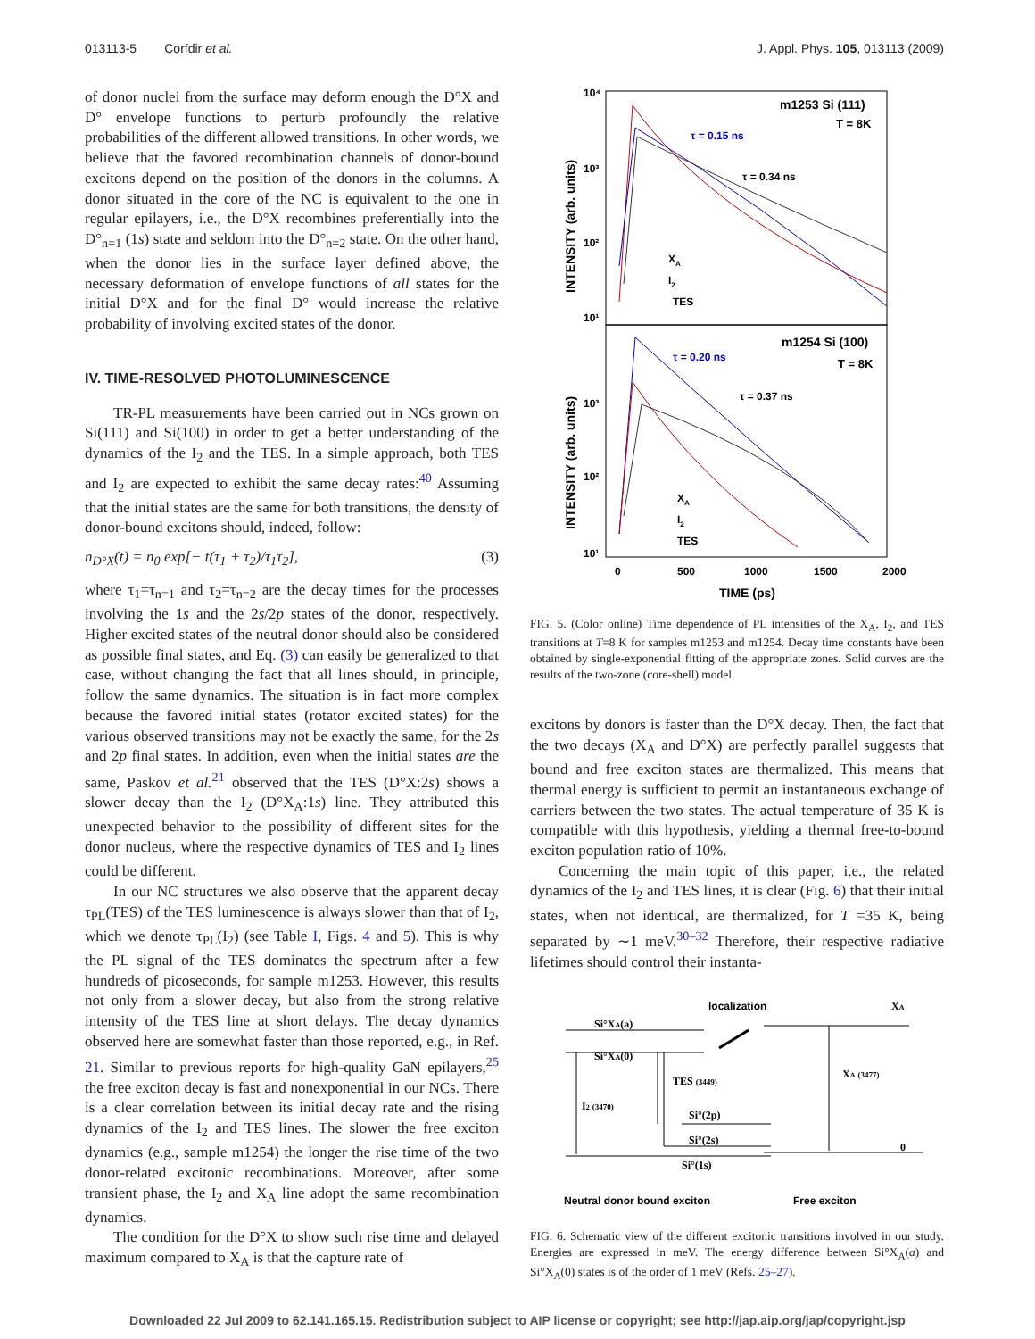013113-5 Corfdir et al. J. Appl. Phys. 105, 013113 (2009)
of donor nuclei from the surface may deform enough the D°X and D° envelope functions to perturb profoundly the relative probabilities of the different allowed transitions. In other words, we believe that the favored recombination channels of donor-bound excitons depend on the position of the donors in the columns. A donor situated in the core of the NC is equivalent to the one in regular epilayers, i.e., the D°X recombines preferentially into the D°<sub>n=1</sub> (1s) state and seldom into the D°<sub>n=2</sub> state. On the other hand, when the donor lies in the surface layer defined above, the necessary deformation of envelope functions of all states for the initial D°X and for the final D° would increase the relative probability of involving excited states of the donor.
IV. TIME-RESOLVED PHOTOLUMINESCENCE
TR-PL measurements have been carried out in NCs grown on Si(111) and Si(100) in order to get a better understanding of the dynamics of the I<sub>2</sub> and the TES. In a simple approach, both TES and I<sub>2</sub> are expected to exhibit the same decay rates:<sup>40</sup> Assuming that the initial states are the same for both transitions, the density of donor-bound excitons should, indeed, follow:
n<sub>D°X</sub>(t) = n<sub>0</sub> exp[− t(τ<sub>1</sub> + τ<sub>2</sub>)/τ<sub>1</sub>τ<sub>2</sub>], (3)
where τ<sub>1</sub>=τ<sub>n=1</sub> and τ<sub>2</sub>=τ<sub>n=2</sub> are the decay times for the processes involving the 1s and the 2s/2p states of the donor, respectively. Higher excited states of the neutral donor should also be considered as possible final states, and Eq. (3) can easily be generalized to that case, without changing the fact that all lines should, in principle, follow the same dynamics. The situation is in fact more complex because the favored initial states (rotator excited states) for the various observed transitions may not be exactly the same, for the 2s and 2p final states. In addition, even when the initial states are the same, Paskov et al.<sup>21</sup> observed that the TES (D°X:2s) shows a slower decay than the I<sub>2</sub> (D°X<sub>A</sub>:1s) line. They attributed this unexpected behavior to the possibility of different sites for the donor nucleus, where the respective dynamics of TES and I<sub>2</sub> lines could be different.
In our NC structures we also observe that the apparent decay τ<sub>PL</sub>(TES) of the TES luminescence is always slower than that of I<sub>2</sub>, which we denote τ<sub>PL</sub>(I<sub>2</sub>) (see Table I, Figs. 4 and 5). This is why the PL signal of the TES dominates the spectrum after a few hundreds of picoseconds, for sample m1253. However, this results not only from a slower decay, but also from the strong relative intensity of the TES line at short delays. The decay dynamics observed here are somewhat faster than those reported, e.g., in Ref. 21. Similar to previous reports for high-quality GaN epilayers,<sup>25</sup> the free exciton decay is fast and nonexponential in our NCs. There is a clear correlation between its initial decay rate and the rising dynamics of the I<sub>2</sub> and TES lines. The slower the free exciton dynamics (e.g., sample m1254) the longer the rise time of the two donor-related excitonic recombinations. Moreover, after some transient phase, the I<sub>2</sub> and X<sub>A</sub> line adopt the same recombination dynamics.
The condition for the D°X to show such rise time and delayed maximum compared to X<sub>A</sub> is that the capture rate of
10⁴
10³
10²
10¹
10³
10²
10¹
INTENSITY (arb. units)
INTENSITY (arb. units)
m1253 Si (111)
T = 8K
m1254 Si (100)
T = 8K
τ = 0.15 ns
τ = 0.34 ns
τ = 0.20 ns
τ = 0.37 ns
XA
I2
TES
XA
I2
TES
0
500
1000
1500
2000
TIME (ps)
FIG. 5. (Color online) Time dependence of PL intensities of the X<sub>A</sub>, I<sub>2</sub>, and TES transitions at T=8 K for samples m1253 and m1254. Decay time constants have been obtained by single-exponential fitting of the appropriate zones. Solid curves are the results of the two-zone (core-shell) model.
excitons by donors is faster than the D°X decay. Then, the fact that the two decays (X<sub>A</sub> and D°X) are perfectly parallel suggests that bound and free exciton states are thermalized. This means that thermal energy is sufficient to permit an instantaneous exchange of carriers between the two states. The actual temperature of 35 K is compatible with this hypothesis, yielding a thermal free-to-bound exciton population ratio of 10%.
Concerning the main topic of this paper, i.e., the related dynamics of the I<sub>2</sub> and TES lines, it is clear (Fig. 6) that their initial states, when not identical, are thermalized, for T =35 K, being separated by ∼1 meV.<sup>30–32</sup> Therefore, their respective radiative lifetimes should control their instanta-
localization
XA
Si°XA(a)
Si°XA(0)
TES (3449)
I2 (3470)
XA (3477)
Si°(2p)
Si°(2s)
Si°(1s)
0
Neutral donor bound exciton
Free exciton
FIG. 6. Schematic view of the different excitonic transitions involved in our study. Energies are expressed in meV. The energy difference between Si°X<sub>A</sub>(a) and Si°X<sub>A</sub>(0) states is of the order of 1 meV (Refs. 25–27).
Downloaded 22 Jul 2009 to 62.141.165.15. Redistribution subject to AIP license or copyright; see http://jap.aip.org/jap/copyright.jsp